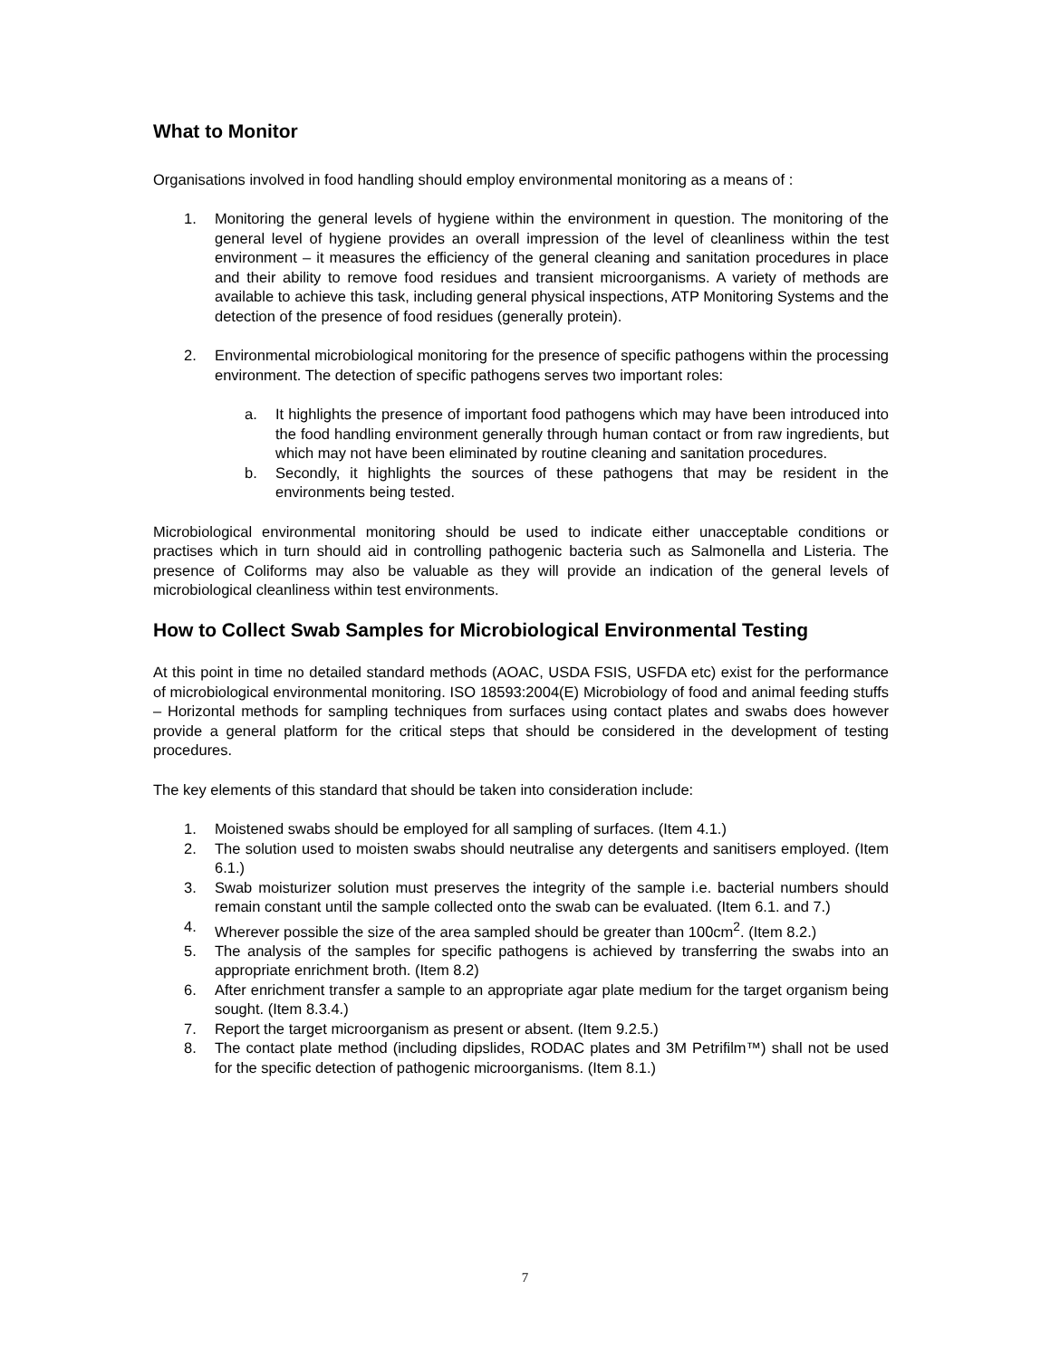What to Monitor
Organisations involved in food handling should employ environmental monitoring as a means of :
1. Monitoring the general levels of hygiene within the environment in question. The monitoring of the general level of hygiene provides an overall impression of the level of cleanliness within the test environment – it measures the efficiency of the general cleaning and sanitation procedures in place and their ability to remove food residues and transient microorganisms. A variety of methods are available to achieve this task, including general physical inspections, ATP Monitoring Systems and the detection of the presence of food residues (generally protein).
2. Environmental microbiological monitoring for the presence of specific pathogens within the processing environment. The detection of specific pathogens serves two important roles:
a. It highlights the presence of important food pathogens which may have been introduced into the food handling environment generally through human contact or from raw ingredients, but which may not have been eliminated by routine cleaning and sanitation procedures.
b. Secondly, it highlights the sources of these pathogens that may be resident in the environments being tested.
Microbiological environmental monitoring should be used to indicate either unacceptable conditions or practises which in turn should aid in controlling pathogenic bacteria such as Salmonella and Listeria. The presence of Coliforms may also be valuable as they will provide an indication of the general levels of microbiological cleanliness within test environments.
How to Collect Swab Samples for Microbiological Environmental Testing
At this point in time no detailed standard methods (AOAC, USDA FSIS, USFDA etc) exist for the performance of microbiological environmental monitoring. ISO 18593:2004(E) Microbiology of food and animal feeding stuffs – Horizontal methods for sampling techniques from surfaces using contact plates and swabs does however provide a general platform for the critical steps that should be considered in the development of testing procedures.
The key elements of this standard that should be taken into consideration include:
1. Moistened swabs should be employed for all sampling of surfaces. (Item 4.1.)
2. The solution used to moisten swabs should neutralise any detergents and sanitisers employed. (Item 6.1.)
3. Swab moisturizer solution must preserves the integrity of the sample i.e. bacterial numbers should remain constant until the sample collected onto the swab can be evaluated. (Item 6.1. and 7.)
4. Wherever possible the size of the area sampled should be greater than 100cm<sup>2</sup>. (Item 8.2.)
5. The analysis of the samples for specific pathogens is achieved by transferring the swabs into an appropriate enrichment broth. (Item 8.2)
6. After enrichment transfer a sample to an appropriate agar plate medium for the target organism being sought. (Item 8.3.4.)
7. Report the target microorganism as present or absent. (Item 9.2.5.)
8. The contact plate method (including dipslides, RODAC plates and 3M Petrifilm™) shall not be used for the specific detection of pathogenic microorganisms. (Item 8.1.)
7